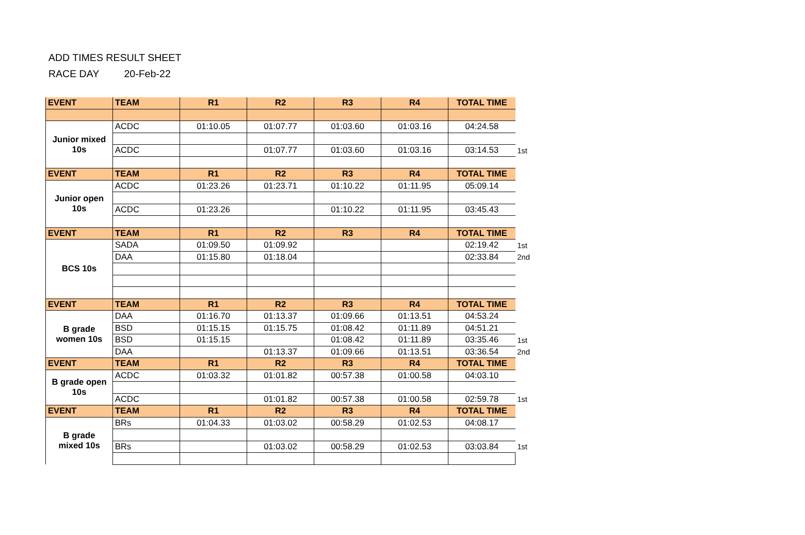ADD TIMES RESULT SHEET
RACE DAY 20-Feb-22
| EVENT | TEAM | R1 | R2 | R3 | R4 | TOTAL TIME | |
| Junior mixed 10s | ACDC | 01:10.05 | 01:07.77 | 01:03.60 | 01:03.16 | 04:24.58 | |
| | ACDC | | 01:07.77 | 01:03.60 | 01:03.16 | 03:14.53 | 1st |
| EVENT | TEAM | R1 | R2 | R3 | R4 | TOTAL TIME | |
| Junior open 10s | ACDC | 01:23.26 | 01:23.71 | 01:10.22 | 01:11.95 | 05:09.14 | |
| | ACDC | 01:23.26 | | 01:10.22 | 01:11.95 | 03:45.43 | |
| EVENT | TEAM | R1 | R2 | R3 | R4 | TOTAL TIME | |
| BCS 10s | SADA | 01:09.50 | 01:09.92 | | | 02:19.42 | 1st |
| | DAA | 01:15.80 | 01:18.04 | | | 02:33.84 | 2nd |
| EVENT | TEAM | R1 | R2 | R3 | R4 | TOTAL TIME | |
| B grade women 10s | DAA | 01:16.70 | 01:13.37 | 01:09.66 | 01:13.51 | 04:53.24 | |
| | BSD | 01:15.15 | 01:15.75 | 01:08.42 | 01:11.89 | 04:51.21 | |
| | BSD | 01:15.15 | | 01:08.42 | 01:11.89 | 03:35.46 | 1st |
| | DAA | | 01:13.37 | 01:09.66 | 01:13.51 | 03:36.54 | 2nd |
| EVENT | TEAM | R1 | R2 | R3 | R4 | TOTAL TIME | |
| B grade open 10s | ACDC | 01:03.32 | 01:01.82 | 00:57.38 | 01:00.58 | 04:03.10 | |
| | ACDC | | 01:01.82 | 00:57.38 | 01:00.58 | 02:59.78 | 1st |
| EVENT | TEAM | R1 | R2 | R3 | R4 | TOTAL TIME | |
| B grade mixed 10s | BRs | 01:04.33 | 01:03.02 | 00:58.29 | 01:02.53 | 04:08.17 | |
| | BRs | | 01:03.02 | 00:58.29 | 01:02.53 | 03:03.84 | 1st |